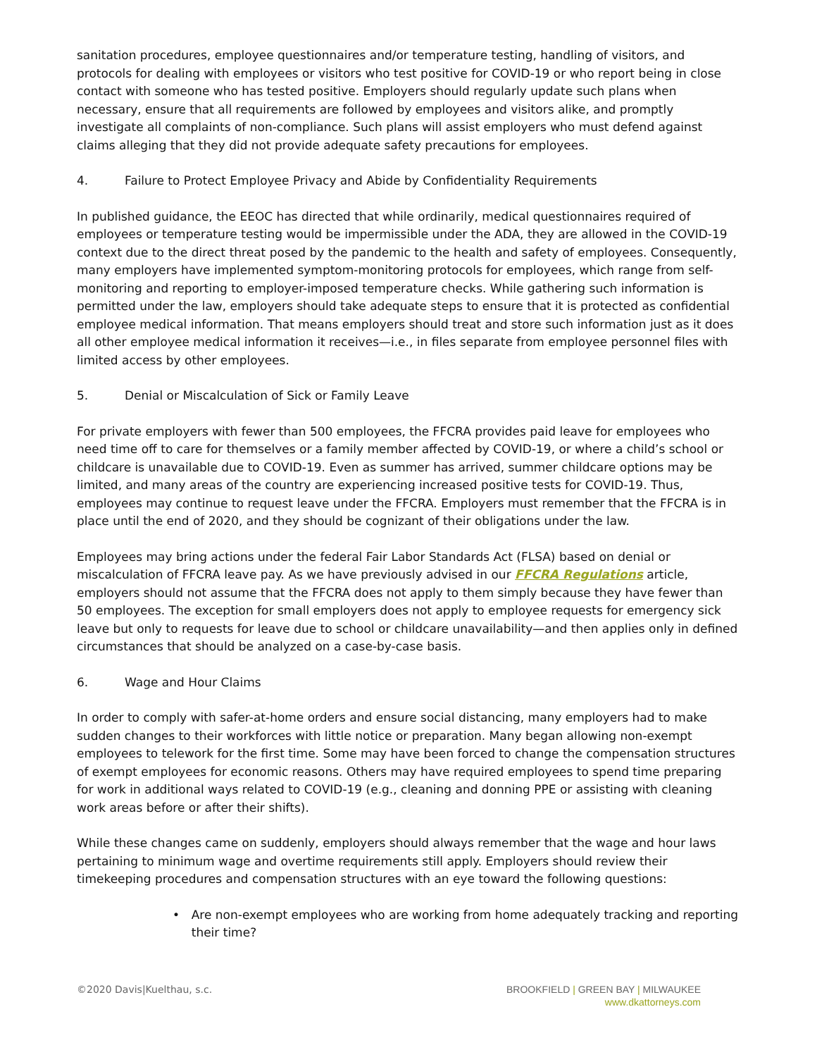sanitation procedures, employee questionnaires and/or temperature testing, handling of visitors, and protocols for dealing with employees or visitors who test positive for COVID-19 or who report being in close contact with someone who has tested positive. Employers should regularly update such plans when necessary, ensure that all requirements are followed by employees and visitors alike, and promptly investigate all complaints of non-compliance. Such plans will assist employers who must defend against claims alleging that they did not provide adequate safety precautions for employees.
4. Failure to Protect Employee Privacy and Abide by Confidentiality Requirements
In published guidance, the EEOC has directed that while ordinarily, medical questionnaires required of employees or temperature testing would be impermissible under the ADA, they are allowed in the COVID-19 context due to the direct threat posed by the pandemic to the health and safety of employees. Consequently, many employers have implemented symptom-monitoring protocols for employees, which range from self-monitoring and reporting to employer-imposed temperature checks. While gathering such information is permitted under the law, employers should take adequate steps to ensure that it is protected as confidential employee medical information. That means employers should treat and store such information just as it does all other employee medical information it receives—i.e., in files separate from employee personnel files with limited access by other employees.
5. Denial or Miscalculation of Sick or Family Leave
For private employers with fewer than 500 employees, the FFCRA provides paid leave for employees who need time off to care for themselves or a family member affected by COVID-19, or where a child’s school or childcare is unavailable due to COVID-19. Even as summer has arrived, summer childcare options may be limited, and many areas of the country are experiencing increased positive tests for COVID-19. Thus, employees may continue to request leave under the FFCRA. Employers must remember that the FFCRA is in place until the end of 2020, and they should be cognizant of their obligations under the law.
Employees may bring actions under the federal Fair Labor Standards Act (FLSA) based on denial or miscalculation of FFCRA leave pay. As we have previously advised in our FFCRA Regulations article, employers should not assume that the FFCRA does not apply to them simply because they have fewer than 50 employees. The exception for small employers does not apply to employee requests for emergency sick leave but only to requests for leave due to school or childcare unavailability—and then applies only in defined circumstances that should be analyzed on a case-by-case basis.
6. Wage and Hour Claims
In order to comply with safer-at-home orders and ensure social distancing, many employers had to make sudden changes to their workforces with little notice or preparation. Many began allowing non-exempt employees to telework for the first time. Some may have been forced to change the compensation structures of exempt employees for economic reasons. Others may have required employees to spend time preparing for work in additional ways related to COVID-19 (e.g., cleaning and donning PPE or assisting with cleaning work areas before or after their shifts).
While these changes came on suddenly, employers should always remember that the wage and hour laws pertaining to minimum wage and overtime requirements still apply. Employers should review their timekeeping procedures and compensation structures with an eye toward the following questions:
• Are non-exempt employees who are working from home adequately tracking and reporting their time?
©2020 Davis|Kuelthau, s.c. BROOKFIELD | GREEN BAY | MILWAUKEE
www.dkattorneys.com